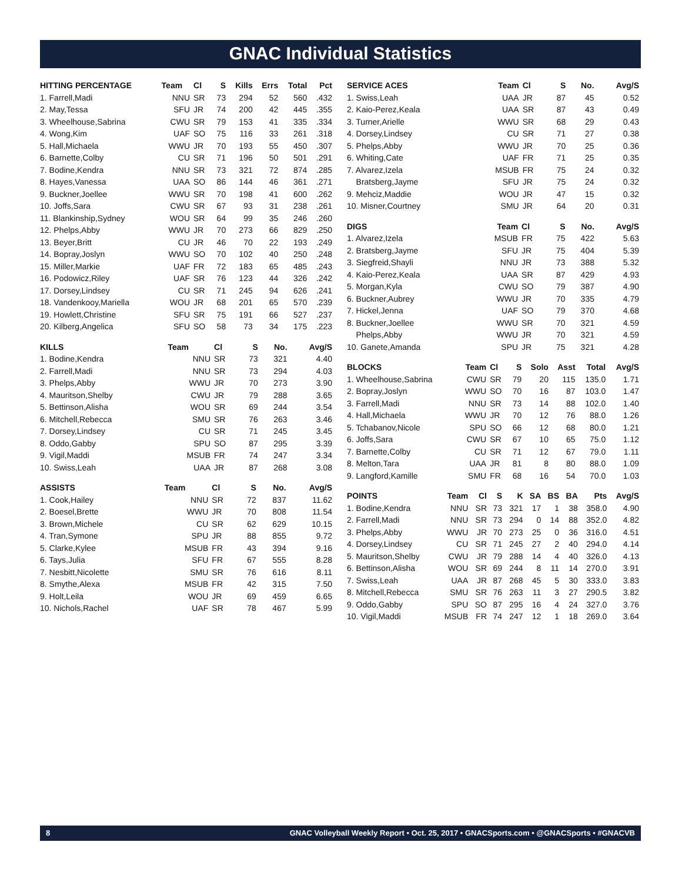GNAC Individual Statistics
| HITTING PERCENTAGE | Team | Cl | S | Kills | Errs | Total | Pct |
| --- | --- | --- | --- | --- | --- | --- | --- |
| 1. Farrell,Madi | NNU | SR | 73 | 294 | 52 | 560 | .432 |
| 2. May,Tessa | SFU | JR | 74 | 200 | 42 | 445 | .355 |
| 3. Wheelhouse,Sabrina | CWU | SR | 79 | 153 | 41 | 335 | .334 |
| 4. Wong,Kim | UAF | SO | 75 | 116 | 33 | 261 | .318 |
| 5. Hall,Michaela | WWU | JR | 70 | 193 | 55 | 450 | .307 |
| 6. Barnette,Colby | CU | SR | 71 | 196 | 50 | 501 | .291 |
| 7. Bodine,Kendra | NNU | SR | 73 | 321 | 72 | 874 | .285 |
| 8. Hayes,Vanessa | UAA | SO | 86 | 144 | 46 | 361 | .271 |
| 9. Buckner,Joellee | WWU | SR | 70 | 198 | 41 | 600 | .262 |
| 10. Joffs,Sara | CWU | SR | 67 | 93 | 31 | 238 | .261 |
| 11. Blankinship,Sydney | WOU | SR | 64 | 99 | 35 | 246 | .260 |
| 12. Phelps,Abby | WWU | JR | 70 | 273 | 66 | 829 | .250 |
| 13. Beyer,Britt | CU | JR | 46 | 70 | 22 | 193 | .249 |
| 14. Bopray,Joslyn | WWU | SO | 70 | 102 | 40 | 250 | .248 |
| 15. Miller,Markie | UAF | FR | 72 | 183 | 65 | 485 | .243 |
| 16. Podowicz,Riley | UAF | SR | 76 | 123 | 44 | 326 | .242 |
| 17. Dorsey,Lindsey | CU | SR | 71 | 245 | 94 | 626 | .241 |
| 18. Vandenkooy,Mariella | WOU | JR | 68 | 201 | 65 | 570 | .239 |
| 19. Howlett,Christine | SFU | SR | 75 | 191 | 66 | 527 | .237 |
| 20. Kilberg,Angelica | SFU | SO | 58 | 73 | 34 | 175 | .223 |
| KILLS | Team | Cl | S | No. | Avg/S |
| --- | --- | --- | --- | --- | --- |
| 1. Bodine,Kendra | NNU | SR | 73 | 321 | 4.40 |
| 2. Farrell,Madi | NNU | SR | 73 | 294 | 4.03 |
| 3. Phelps,Abby | WWU | JR | 70 | 273 | 3.90 |
| 4. Mauritson,Shelby | CWU | JR | 79 | 288 | 3.65 |
| 5. Bettinson,Alisha | WOU | SR | 69 | 244 | 3.54 |
| 6. Mitchell,Rebecca | SMU | SR | 76 | 263 | 3.46 |
| 7. Dorsey,Lindsey | CU | SR | 71 | 245 | 3.45 |
| 8. Oddo,Gabby | SPU | SO | 87 | 295 | 3.39 |
| 9. Vigil,Maddi | MSUB | FR | 74 | 247 | 3.34 |
| 10. Swiss,Leah | UAA | JR | 87 | 268 | 3.08 |
| ASSISTS | Team | Cl | S | No. | Avg/S |
| --- | --- | --- | --- | --- | --- |
| 1. Cook,Hailey | NNU | SR | 72 | 837 | 11.62 |
| 2. Boesel,Brette | WWU | JR | 70 | 808 | 11.54 |
| 3. Brown,Michele | CU | SR | 62 | 629 | 10.15 |
| 4. Tran,Symone | SPU | JR | 88 | 855 | 9.72 |
| 5. Clarke,Kylee | MSUB | FR | 43 | 394 | 9.16 |
| 6. Tays,Julia | SFU | FR | 67 | 555 | 8.28 |
| 7. Nesbitt,Nicolette | SMU | SR | 76 | 616 | 8.11 |
| 8. Smythe,Alexa | MSUB | FR | 42 | 315 | 7.50 |
| 9. Holt,Leila | WOU | JR | 69 | 459 | 6.65 |
| 10. Nichols,Rachel | UAF | SR | 78 | 467 | 5.99 |
| SERVICE ACES | Team | Cl | S | No. | Avg/S |
| --- | --- | --- | --- | --- | --- |
| 1. Swiss,Leah | UAA | JR | 87 | 45 | 0.52 |
| 2. Kaio-Perez,Keala | UAA | SR | 87 | 43 | 0.49 |
| 3. Turner,Arielle | WWU | SR | 68 | 29 | 0.43 |
| 4. Dorsey,Lindsey | CU | SR | 71 | 27 | 0.38 |
| 5. Phelps,Abby | WWU | JR | 70 | 25 | 0.36 |
| 6. Whiting,Cate | UAF | FR | 71 | 25 | 0.35 |
| 7. Alvarez,Izela | MSUB | FR | 75 | 24 | 0.32 |
| Bratsberg,Jayme | SFU | JR | 75 | 24 | 0.32 |
| 9. Mehciz,Maddie | WOU | JR | 47 | 15 | 0.32 |
| 10. Misner,Courtney | SMU | JR | 64 | 20 | 0.31 |
| DIGS | Team | Cl | S | No. | Avg/S |
| --- | --- | --- | --- | --- | --- |
| 1. Alvarez,Izela | MSUB | FR | 75 | 422 | 5.63 |
| 2. Bratsberg,Jayme | SFU | JR | 75 | 404 | 5.39 |
| 3. Siegfreid,Shayli | NNU | JR | 73 | 388 | 5.32 |
| 4. Kaio-Perez,Keala | UAA | SR | 87 | 429 | 4.93 |
| 5. Morgan,Kyla | CWU | SO | 79 | 387 | 4.90 |
| 6. Buckner,Aubrey | WWU | JR | 70 | 335 | 4.79 |
| 7. Hickel,Jenna | UAF | SO | 79 | 370 | 4.68 |
| 8. Buckner,Joellee | WWU | SR | 70 | 321 | 4.59 |
| Phelps,Abby | WWU | JR | 70 | 321 | 4.59 |
| 10. Ganete,Amanda | SPU | JR | 75 | 321 | 4.28 |
| BLOCKS | Team | Cl | S | Solo | Asst | Total | Avg/S |
| --- | --- | --- | --- | --- | --- | --- | --- |
| 1. Wheelhouse,Sabrina | CWU | SR | 79 | 20 | 115 | 135.0 | 1.71 |
| 2. Bopray,Joslyn | WWU | SO | 70 | 16 | 87 | 103.0 | 1.47 |
| 3. Farrell,Madi | NNU | SR | 73 | 14 | 88 | 102.0 | 1.40 |
| 4. Hall,Michaela | WWU | JR | 70 | 12 | 76 | 88.0 | 1.26 |
| 5. Tchabanov,Nicole | SPU | SO | 66 | 12 | 68 | 80.0 | 1.21 |
| 6. Joffs,Sara | CWU | SR | 67 | 10 | 65 | 75.0 | 1.12 |
| 7. Barnette,Colby | CU | SR | 71 | 12 | 67 | 79.0 | 1.11 |
| 8. Melton,Tara | UAA | JR | 81 | 8 | 80 | 88.0 | 1.09 |
| 9. Langford,Kamille | SMU | FR | 68 | 16 | 54 | 70.0 | 1.03 |
| POINTS | Team | Cl | S | K | SA | BS | BA | Pts | Avg/S |
| --- | --- | --- | --- | --- | --- | --- | --- | --- | --- |
| 1. Bodine,Kendra | NNU | SR | 73 | 321 | 17 | 1 | 38 | 358.0 | 4.90 |
| 2. Farrell,Madi | NNU | SR | 73 | 294 | 0 | 14 | 88 | 352.0 | 4.82 |
| 3. Phelps,Abby | WWU | JR | 70 | 273 | 25 | 0 | 36 | 316.0 | 4.51 |
| 4. Dorsey,Lindsey | CU | SR | 71 | 245 | 27 | 2 | 40 | 294.0 | 4.14 |
| 5. Mauritson,Shelby | CWU | JR | 79 | 288 | 14 | 4 | 40 | 326.0 | 4.13 |
| 6. Bettinson,Alisha | WOU | SR | 69 | 244 | 8 | 11 | 14 | 270.0 | 3.91 |
| 7. Swiss,Leah | UAA | JR | 87 | 268 | 45 | 5 | 30 | 333.0 | 3.83 |
| 8. Mitchell,Rebecca | SMU | SR | 76 | 263 | 11 | 3 | 27 | 290.5 | 3.82 |
| 9. Oddo,Gabby | SPU | SO | 87 | 295 | 16 | 4 | 24 | 327.0 | 3.76 |
| 10. Vigil,Maddi | MSUB | FR | 74 | 247 | 12 | 1 | 18 | 269.0 | 3.64 |
8 GNAC Volleyball Weekly Report • Oct. 25, 2017 • GNACSports.com • @GNACSports • #GNACVB